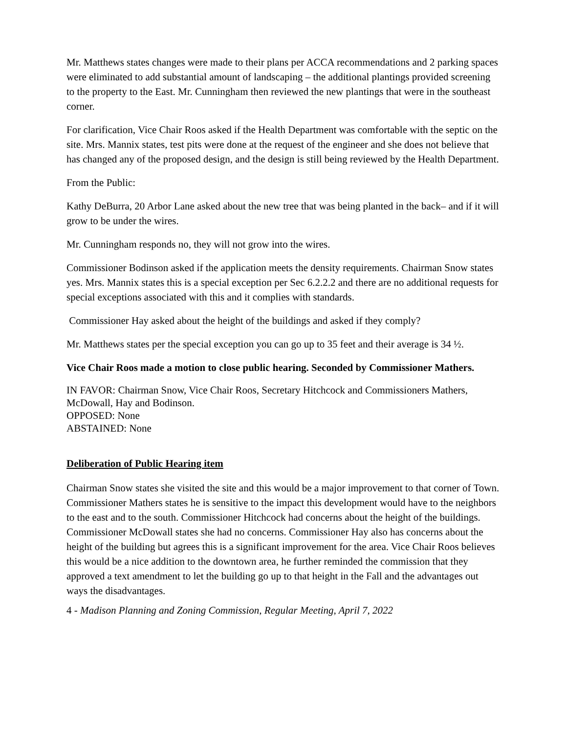Mr. Matthews states changes were made to their plans per ACCA recommendations and 2 parking spaces were eliminated to add substantial amount of landscaping – the additional plantings provided screening to the property to the East. Mr. Cunningham then reviewed the new plantings that were in the southeast corner.
For clarification, Vice Chair Roos asked if the Health Department was comfortable with the septic on the site. Mrs. Mannix states, test pits were done at the request of the engineer and she does not believe that has changed any of the proposed design, and the design is still being reviewed by the Health Department.
From the Public:
Kathy DeBurra, 20 Arbor Lane asked about the new tree that was being planted in the back– and if it will grow to be under the wires.
Mr. Cunningham responds no, they will not grow into the wires.
Commissioner Bodinson asked if the application meets the density requirements. Chairman Snow states yes. Mrs. Mannix states this is a special exception per Sec 6.2.2.2 and there are no additional requests for special exceptions associated with this and it complies with standards.
Commissioner Hay asked about the height of the buildings and asked if they comply?
Mr. Matthews states per the special exception you can go up to 35 feet and their average is 34 ½.
Vice Chair Roos made a motion to close public hearing. Seconded by Commissioner Mathers.
IN FAVOR: Chairman Snow, Vice Chair Roos, Secretary Hitchcock and Commissioners Mathers, McDowall, Hay and Bodinson.
OPPOSED: None
ABSTAINED: None
Deliberation of Public Hearing item
Chairman Snow states she visited the site and this would be a major improvement to that corner of Town. Commissioner Mathers states he is sensitive to the impact this development would have to the neighbors to the east and to the south. Commissioner Hitchcock had concerns about the height of the buildings. Commissioner McDowall states she had no concerns. Commissioner Hay also has concerns about the height of the building but agrees this is a significant improvement for the area. Vice Chair Roos believes this would be a nice addition to the downtown area, he further reminded the commission that they approved a text amendment to let the building go up to that height in the Fall and the advantages out ways the disadvantages.
4 - Madison Planning and Zoning Commission, Regular Meeting, April 7, 2022